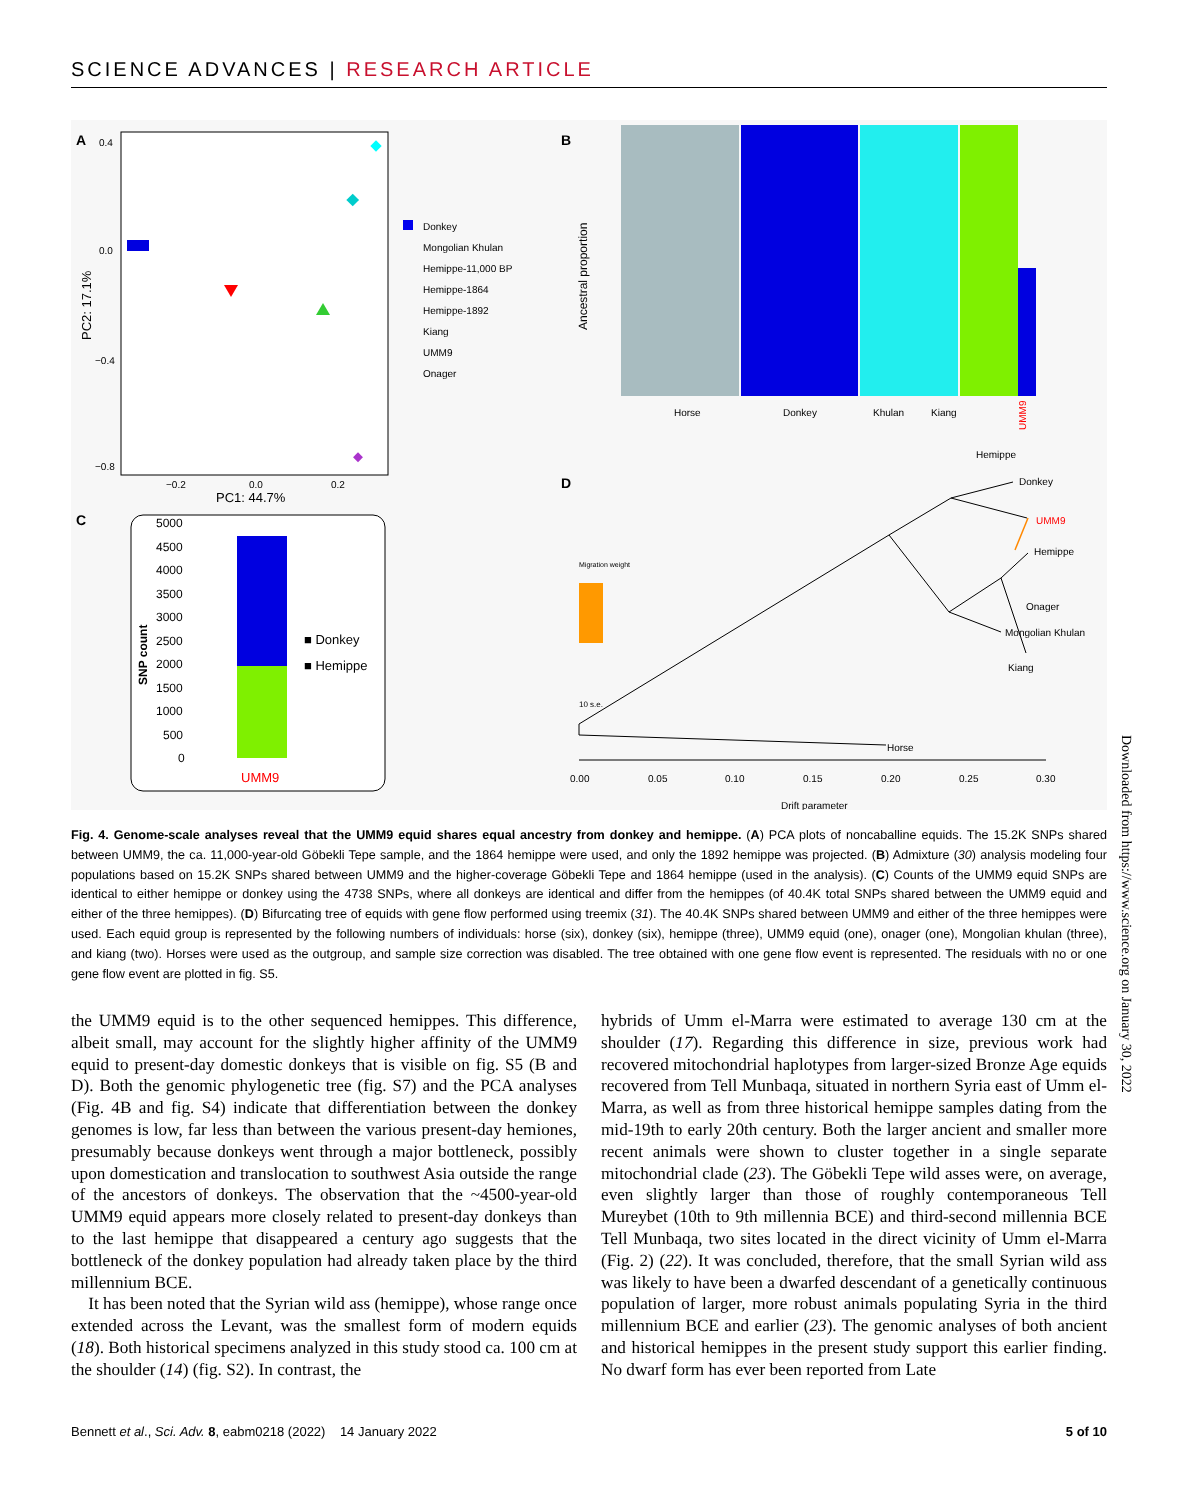SCIENCE ADVANCES | RESEARCH ARTICLE
A
0.4
0.0
−0.4
−0.8
−0.2
0.0
0.2
PC1: 44.7%
PC2: 17.1%
Donkey
Mongolian Khulan
Hemippe-11,000 BP
Hemippe-1864
Hemippe-1892
Kiang
UMM9
Onager
B
Ancestral proportion
Horse
Donkey
Khulan
Kiang
Hemippe
UMM9
C
5000
4500
4000
3500
3000
2500
2000
1500
1000
500
0
SNP count
UMM9
■ Donkey
■ Hemippe
D
Migration weight
Donkey
UMM9
Hemippe
Onager
Mongolian Khulan
Kiang
Horse
10 s.e.
0.00
0.05
0.10
0.15
0.20
0.25
0.30
Drift parameter
Fig. 4. Genome-scale analyses reveal that the UMM9 equid shares equal ancestry from donkey and hemippe. (A) PCA plots of noncaballine equids. The 15.2K SNPs shared between UMM9, the ca. 11,000-year-old Göbekli Tepe sample, and the 1864 hemippe were used, and only the 1892 hemippe was projected. (B) Admixture (30) analysis modeling four populations based on 15.2K SNPs shared between UMM9 and the higher-coverage Göbekli Tepe and 1864 hemippe (used in the analysis). (C) Counts of the UMM9 equid SNPs are identical to either hemippe or donkey using the 4738 SNPs, where all donkeys are identical and differ from the hemippes (of 40.4K total SNPs shared between the UMM9 equid and either of the three hemippes). (D) Bifurcating tree of equids with gene flow performed using treemix (31). The 40.4K SNPs shared between UMM9 and either of the three hemippes were used. Each equid group is represented by the following numbers of individuals: horse (six), donkey (six), hemippe (three), UMM9 equid (one), onager (one), Mongolian khulan (three), and kiang (two). Horses were used as the outgroup, and sample size correction was disabled. The tree obtained with one gene flow event is represented. The residuals with no or one gene flow event are plotted in fig. S5.
the UMM9 equid is to the other sequenced hemippes. This difference, albeit small, may account for the slightly higher affinity of the UMM9 equid to present-day domestic donkeys that is visible on fig. S5 (B and D). Both the genomic phylogenetic tree (fig. S7) and the PCA analyses (Fig. 4B and fig. S4) indicate that differentiation between the donkey genomes is low, far less than between the various present-day hemiones, presumably because donkeys went through a major bottleneck, possibly upon domestication and translocation to southwest Asia outside the range of the ancestors of donkeys. The observation that the ~4500-year-old UMM9 equid appears more closely related to present-day donkeys than to the last hemippe that disappeared a century ago suggests that the bottleneck of the donkey population had already taken place by the third millennium BCE.
 It has been noted that the Syrian wild ass (hemippe), whose range once extended across the Levant, was the smallest form of modern equids (18). Both historical specimens analyzed in this study stood ca. 100 cm at the shoulder (14) (fig. S2). In contrast, the
hybrids of Umm el-Marra were estimated to average 130 cm at the shoulder (17). Regarding this difference in size, previous work had recovered mitochondrial haplotypes from larger-sized Bronze Age equids recovered from Tell Munbaqa, situated in northern Syria east of Umm el-Marra, as well as from three historical hemippe samples dating from the mid-19th to early 20th century. Both the larger ancient and smaller more recent animals were shown to cluster together in a single separate mitochondrial clade (23). The Göbekli Tepe wild asses were, on average, even slightly larger than those of roughly contemporaneous Tell Mureybet (10th to 9th millennia BCE) and third-second millennia BCE Tell Munbaqa, two sites located in the direct vicinity of Umm el-Marra (Fig. 2) (22). It was concluded, therefore, that the small Syrian wild ass was likely to have been a dwarfed descendant of a genetically continuous population of larger, more robust animals populating Syria in the third millennium BCE and earlier (23). The genomic analyses of both ancient and historical hemippes in the present study support this earlier finding. No dwarf form has ever been reported from Late
Bennett et al., Sci. Adv. 8, eabm0218 (2022) 14 January 2022 5 of 10
Downloaded from https://www.science.org on January 30, 2022